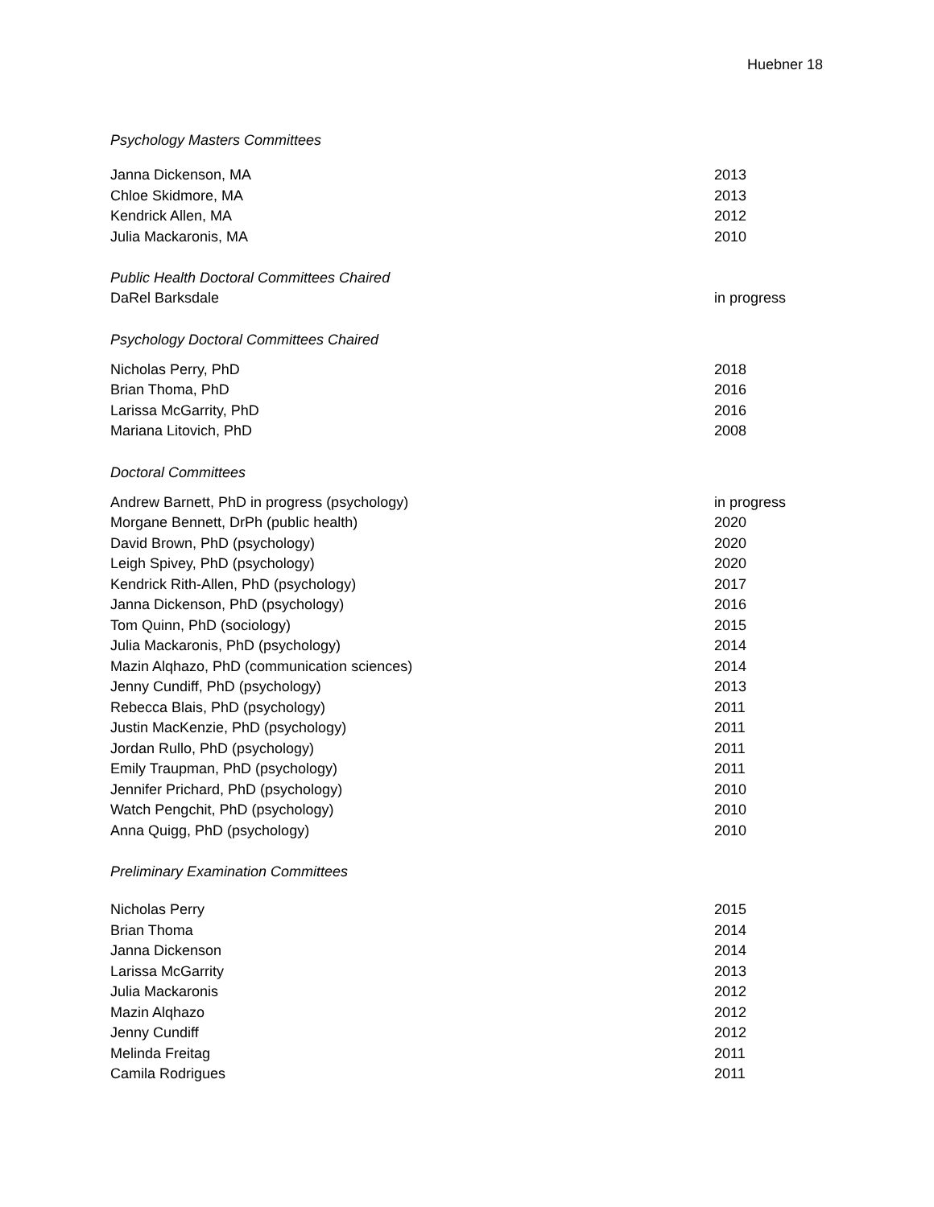Huebner 18
Psychology Masters Committees
Janna Dickenson, MA 2013
Chloe Skidmore, MA 2013
Kendrick Allen, MA 2012
Julia Mackaronis, MA 2010
Public Health Doctoral Committees Chaired
DaRel Barksdale in progress
Psychology Doctoral Committees Chaired
Nicholas Perry, PhD 2018
Brian Thoma, PhD 2016
Larissa McGarrity, PhD 2016
Mariana Litovich, PhD 2008
Doctoral Committees
Andrew Barnett, PhD in progress (psychology) in progress
Morgane Bennett, DrPh (public health) 2020
David Brown, PhD (psychology) 2020
Leigh Spivey, PhD (psychology) 2020
Kendrick Rith-Allen, PhD (psychology) 2017
Janna Dickenson, PhD (psychology) 2016
Tom Quinn, PhD (sociology) 2015
Julia Mackaronis, PhD (psychology) 2014
Mazin Alqhazo, PhD (communication sciences) 2014
Jenny Cundiff, PhD (psychology) 2013
Rebecca Blais, PhD (psychology) 2011
Justin MacKenzie, PhD (psychology) 2011
Jordan Rullo, PhD (psychology) 2011
Emily Traupman, PhD (psychology) 2011
Jennifer Prichard, PhD (psychology) 2010
Watch Pengchit, PhD (psychology) 2010
Anna Quigg, PhD (psychology) 2010
Preliminary Examination Committees
Nicholas Perry 2015
Brian Thoma 2014
Janna Dickenson 2014
Larissa McGarrity 2013
Julia Mackaronis 2012
Mazin Alqhazo 2012
Jenny Cundiff 2012
Melinda Freitag 2011
Camila Rodrigues 2011